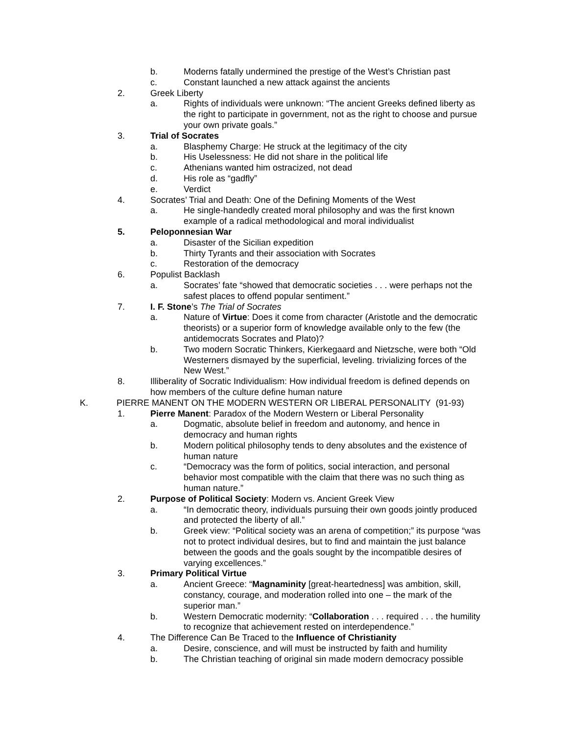b. Moderns fatally undermined the prestige of the West’s Christian past
c. Constant launched a new attack against the ancients
2. Greek Liberty
a. Rights of individuals were unknown: “The ancient Greeks defined liberty as the right to participate in government, not as the right to choose and pursue your own private goals.”
3. Trial of Socrates
a. Blasphemy Charge: He struck at the legitimacy of the city
b. His Uselessness: He did not share in the political life
c. Athenians wanted him ostracized, not dead
d. His role as “gadfly”
e. Verdict
4. Socrates’ Trial and Death: One of the Defining Moments of the West
a. He single-handedly created moral philosophy and was the first known example of a radical methodological and moral individualist
5. Peloponnesian War
a. Disaster of the Sicilian expedition
b. Thirty Tyrants and their association with Socrates
c. Restoration of the democracy
6. Populist Backlash
a. Socrates’ fate “showed that democratic societies . . . were perhaps not the safest places to offend popular sentiment.”
7. I. F. Stone’s The Trial of Socrates
a. Nature of Virtue: Does it come from character (Aristotle and the democratic theorists) or a superior form of knowledge available only to the few (the antidemocrats Socrates and Plato)?
b. Two modern Socratic Thinkers, Kierkegaard and Nietzsche, were both “Old Westerners dismayed by the superficial, leveling. trivializing forces of the New West.”
8. Illiberality of Socratic Individualism: How individual freedom is defined depends on how members of the culture define human nature
K. PIERRE MANENT ON THE MODERN WESTERN OR LIBERAL PERSONALITY (91-93)
1. Pierre Manent: Paradox of the Modern Western or Liberal Personality
a. Dogmatic, absolute belief in freedom and autonomy, and hence in democracy and human rights
b. Modern political philosophy tends to deny absolutes and the existence of human nature
c. “Democracy was the form of politics, social interaction, and personal behavior most compatible with the claim that there was no such thing as human nature.”
2. Purpose of Political Society: Modern vs. Ancient Greek View
a. “In democratic theory, individuals pursuing their own goods jointly produced and protected the liberty of all.”
b. Greek view: “Political society was an arena of competition;” its purpose “was not to protect individual desires, but to find and maintain the just balance between the goods and the goals sought by the incompatible desires of varying excellences.”
3. Primary Political Virtue
a. Ancient Greece: “Magnaminity [great-heartedness] was ambition, skill, constancy, courage, and moderation rolled into one – the mark of the superior man.”
b. Western Democratic modernity: “Collaboration . . . required . . . the humility to recognize that achievement rested on interdependence.”
4. The Difference Can Be Traced to the Influence of Christianity
a. Desire, conscience, and will must be instructed by faith and humility
b. The Christian teaching of original sin made modern democracy possible